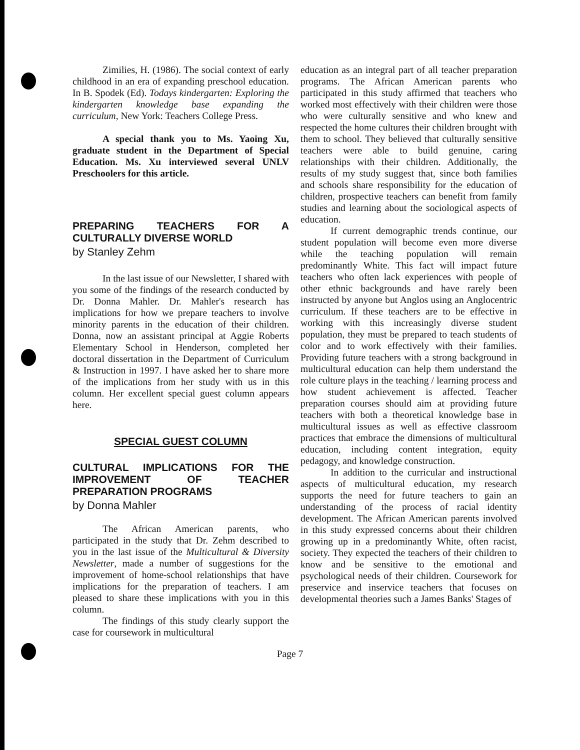Zimilies, H. (1986). The social context of early childhood in an era of expanding preschool education. In B. Spodek (Ed). Todays kindergarten: Exploring the kindergarten knowledge base expanding the curriculum, New York: Teachers College Press.
A special thank you to Ms. Yaoing Xu, graduate student in the Department of Special Education. Ms. Xu interviewed several UNLV Preschoolers for this article.
PREPARING TEACHERS FOR A CULTURALLY DIVERSE WORLD
by Stanley Zehm
In the last issue of our Newsletter, I shared with you some of the findings of the research conducted by Dr. Donna Mahler. Dr. Mahler's research has implications for how we prepare teachers to involve minority parents in the education of their children. Donna, now an assistant principal at Aggie Roberts Elementary School in Henderson, completed her doctoral dissertation in the Department of Curriculum & Instruction in 1997. I have asked her to share more of the implications from her study with us in this column. Her excellent special guest column appears here.
SPECIAL GUEST COLUMN
CULTURAL IMPLICATIONS FOR THE IMPROVEMENT OF TEACHER PREPARATION PROGRAMS
by Donna Mahler
The African American parents, who participated in the study that Dr. Zehm described to you in the last issue of the Multicultural & Diversity Newsletter, made a number of suggestions for the improvement of home-school relationships that have implications for the preparation of teachers. I am pleased to share these implications with you in this column.
The findings of this study clearly support the case for coursework in multicultural
education as an integral part of all teacher preparation programs. The African American parents who participated in this study affirmed that teachers who worked most effectively with their children were those who were culturally sensitive and who knew and respected the home cultures their children brought with them to school. They believed that culturally sensitive teachers were able to build genuine, caring relationships with their children. Additionally, the results of my study suggest that, since both families and schools share responsibility for the education of children, prospective teachers can benefit from family studies and learning about the sociological aspects of education.
If current demographic trends continue, our student population will become even more diverse while the teaching population will remain predominantly White. This fact will impact future teachers who often lack experiences with people of other ethnic backgrounds and have rarely been instructed by anyone but Anglos using an Anglocentric curriculum. If these teachers are to be effective in working with this increasingly diverse student population, they must be prepared to teach students of color and to work effectively with their families. Providing future teachers with a strong background in multicultural education can help them understand the role culture plays in the teaching / learning process and how student achievement is affected. Teacher preparation courses should aim at providing future teachers with both a theoretical knowledge base in multicultural issues as well as effective classroom practices that embrace the dimensions of multicultural education, including content integration, equity pedagogy, and knowledge construction.
In addition to the curricular and instructional aspects of multicultural education, my research supports the need for future teachers to gain an understanding of the process of racial identity development. The African American parents involved in this study expressed concerns about their children growing up in a predominantly White, often racist, society. They expected the teachers of their children to know and be sensitive to the emotional and psychological needs of their children. Coursework for preservice and inservice teachers that focuses on developmental theories such a James Banks' Stages of
Page 7